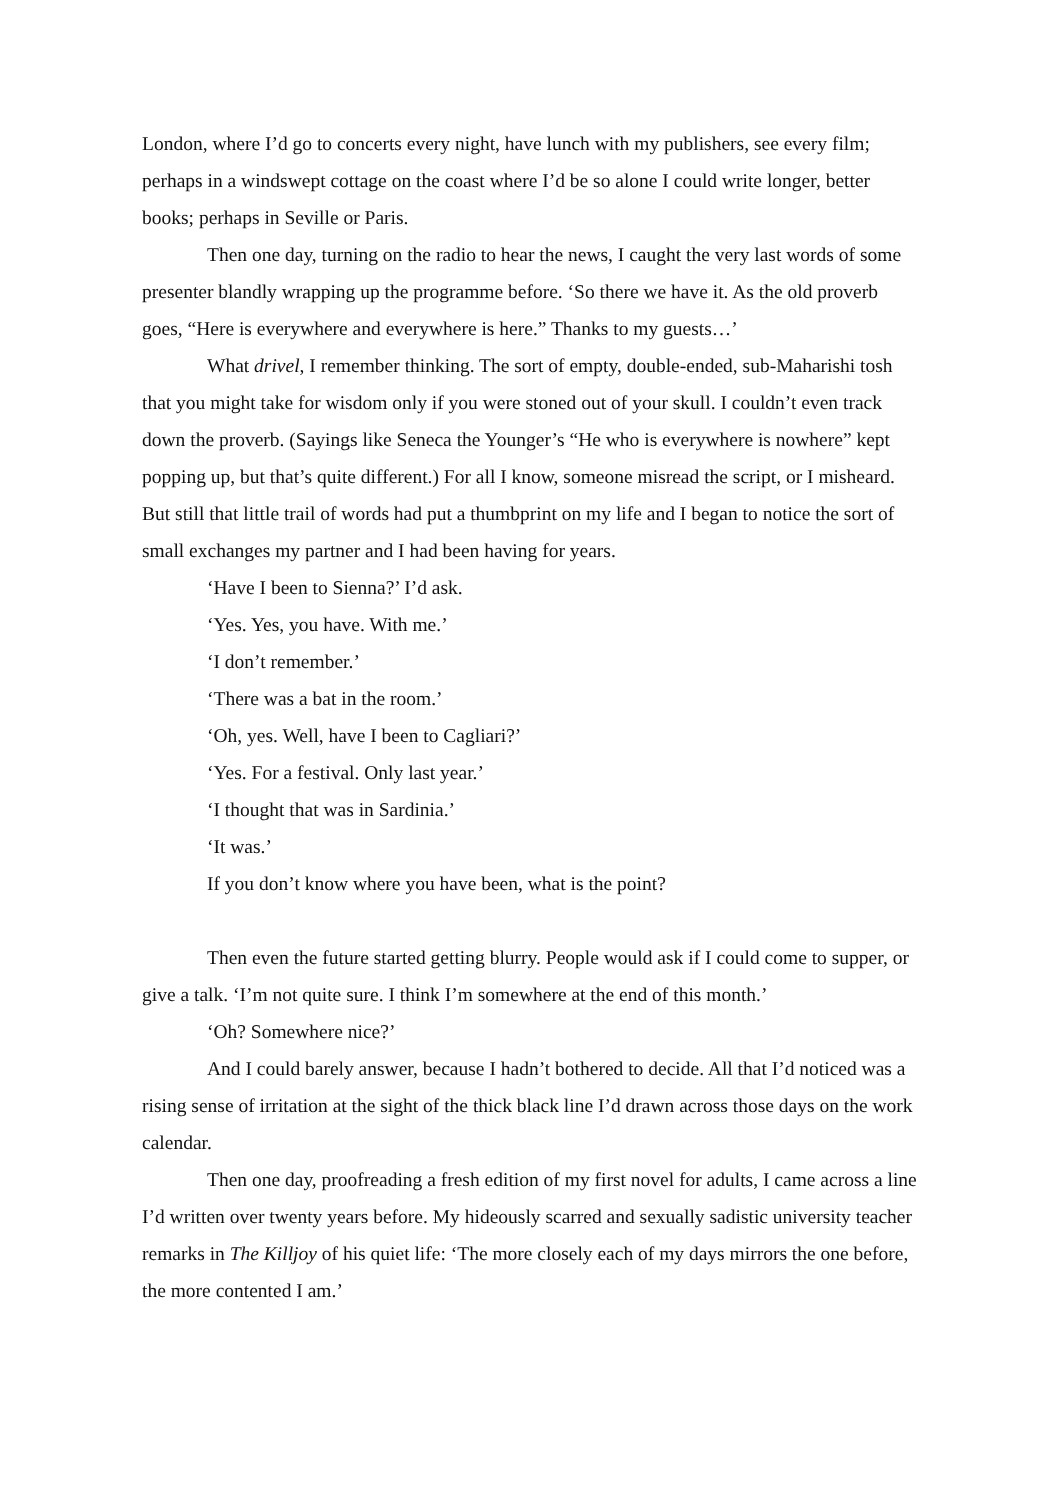London, where I’d go to concerts every night, have lunch with my publishers, see every film; perhaps in a windswept cottage on the coast where I’d be so alone I could write longer, better books; perhaps in Seville or Paris.
Then one day, turning on the radio to hear the news, I caught the very last words of some presenter blandly wrapping up the programme before. ‘So there we have it. As the old proverb goes, “Here is everywhere and everywhere is here.” Thanks to my guests…’
What drivel, I remember thinking. The sort of empty, double-ended, sub-Maharishi tosh that you might take for wisdom only if you were stoned out of your skull. I couldn’t even track down the proverb. (Sayings like Seneca the Younger’s “He who is everywhere is nowhere” kept popping up, but that’s quite different.) For all I know, someone misread the script, or I misheard. But still that little trail of words had put a thumbprint on my life and I began to notice the sort of small exchanges my partner and I had been having for years.
‘Have I been to Sienna?’ I’d ask.
‘Yes. Yes, you have. With me.’
‘I don’t remember.’
‘There was a bat in the room.’
‘Oh, yes. Well, have I been to Cagliari?’
‘Yes. For a festival. Only last year.’
‘I thought that was in Sardinia.’
‘It was.’
If you don’t know where you have been, what is the point?
Then even the future started getting blurry. People would ask if I could come to supper, or give a talk. ‘I’m not quite sure. I think I’m somewhere at the end of this month.’
‘Oh? Somewhere nice?’
And I could barely answer, because I hadn’t bothered to decide. All that I’d noticed was a rising sense of irritation at the sight of the thick black line I’d drawn across those days on the work calendar.
Then one day, proofreading a fresh edition of my first novel for adults, I came across a line I’d written over twenty years before. My hideously scarred and sexually sadistic university teacher remarks in The Killjoy of his quiet life: ‘The more closely each of my days mirrors the one before, the more contented I am.’